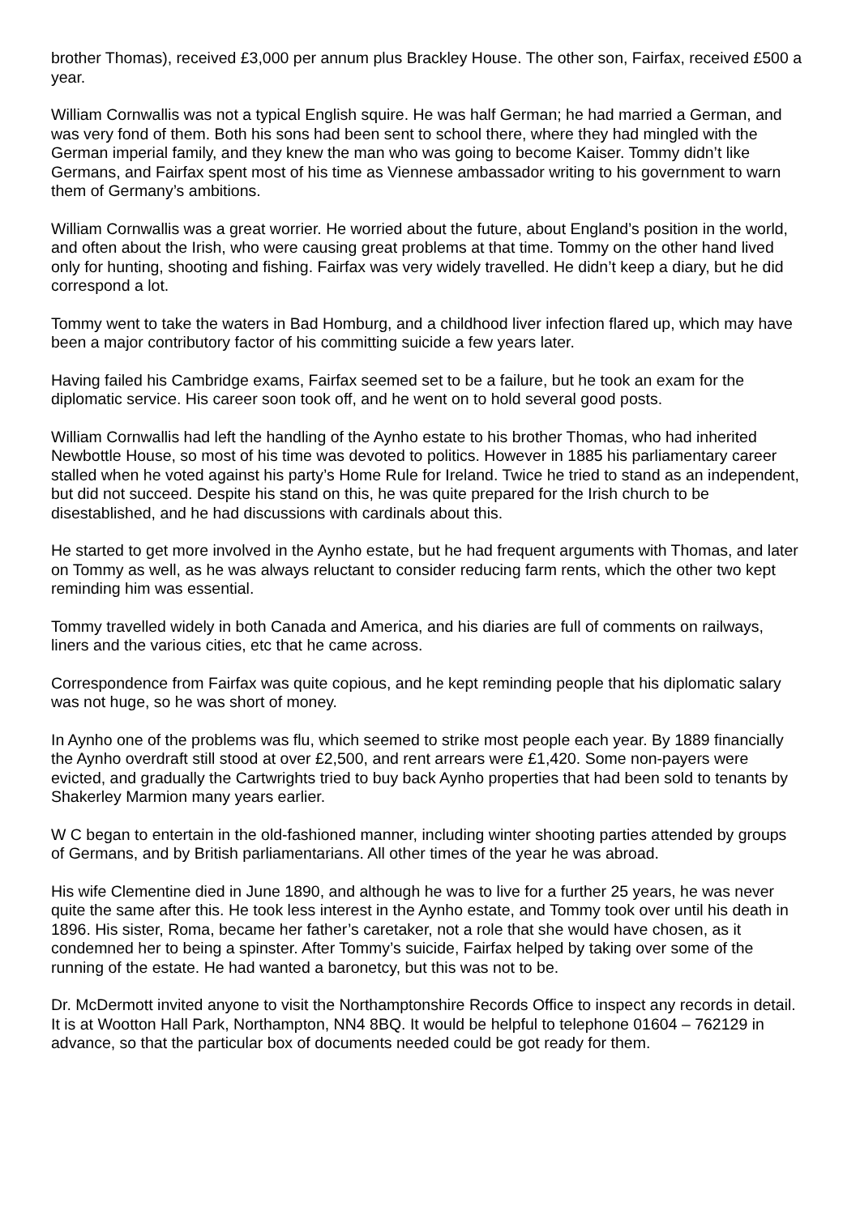brother Thomas), received £3,000 per annum plus Brackley House. The other son, Fairfax, received £500 a year.
William Cornwallis was not a typical English squire. He was half German; he had married a German, and was very fond of them. Both his sons had been sent to school there, where they had mingled with the German imperial family, and they knew the man who was going to become Kaiser. Tommy didn’t like Germans, and Fairfax spent most of his time as Viennese ambassador writing to his government to warn them of Germany’s ambitions.
William Cornwallis was a great worrier. He worried about the future, about England’s position in the world, and often about the Irish, who were causing great problems at that time. Tommy on the other hand lived only for hunting, shooting and fishing. Fairfax was very widely travelled. He didn’t keep a diary, but he did correspond a lot.
Tommy went to take the waters in Bad Homburg, and a childhood liver infection flared up, which may have been a major contributory factor of his committing suicide a few years later.
Having failed his Cambridge exams, Fairfax seemed set to be a failure, but he took an exam for the diplomatic service. His career soon took off, and he went on to hold several good posts.
William Cornwallis had left the handling of the Aynho estate to his brother Thomas, who had inherited Newbottle House, so most of his time was devoted to politics. However in 1885 his parliamentary career stalled when he voted against his party’s Home Rule for Ireland. Twice he tried to stand as an independent, but did not succeed. Despite his stand on this, he was quite prepared for the Irish church to be disestablished, and he had discussions with cardinals about this.
He started to get more involved in the Aynho estate, but he had frequent arguments with Thomas, and later on Tommy as well, as he was always reluctant to consider reducing farm rents, which the other two kept reminding him was essential.
Tommy travelled widely in both Canada and America, and his diaries are full of comments on railways, liners and the various cities, etc that he came across.
Correspondence from Fairfax was quite copious, and he kept reminding people that his diplomatic salary was not huge, so he was short of money.
In Aynho one of the problems was flu, which seemed to strike most people each year. By 1889 financially the Aynho overdraft still stood at over £2,500, and rent arrears were £1,420. Some non-payers were evicted, and gradually the Cartwrights tried to buy back Aynho properties that had been sold to tenants by Shakerley Marmion many years earlier.
W C began to entertain in the old-fashioned manner, including winter shooting parties attended by groups of Germans, and by British parliamentarians. All other times of the year he was abroad.
His wife Clementine died in June 1890, and although he was to live for a further 25 years, he was never quite the same after this. He took less interest in the Aynho estate, and Tommy took over until his death in 1896. His sister, Roma, became her father’s caretaker, not a role that she would have chosen, as it condemned her to being a spinster. After Tommy’s suicide, Fairfax helped by taking over some of the running of the estate. He had wanted a baronetcy, but this was not to be.
Dr. McDermott invited anyone to visit the Northamptonshire Records Office to inspect any records in detail. It is at Wootton Hall Park, Northampton, NN4 8BQ. It would be helpful to telephone 01604 – 762129 in advance, so that the particular box of documents needed could be got ready for them.